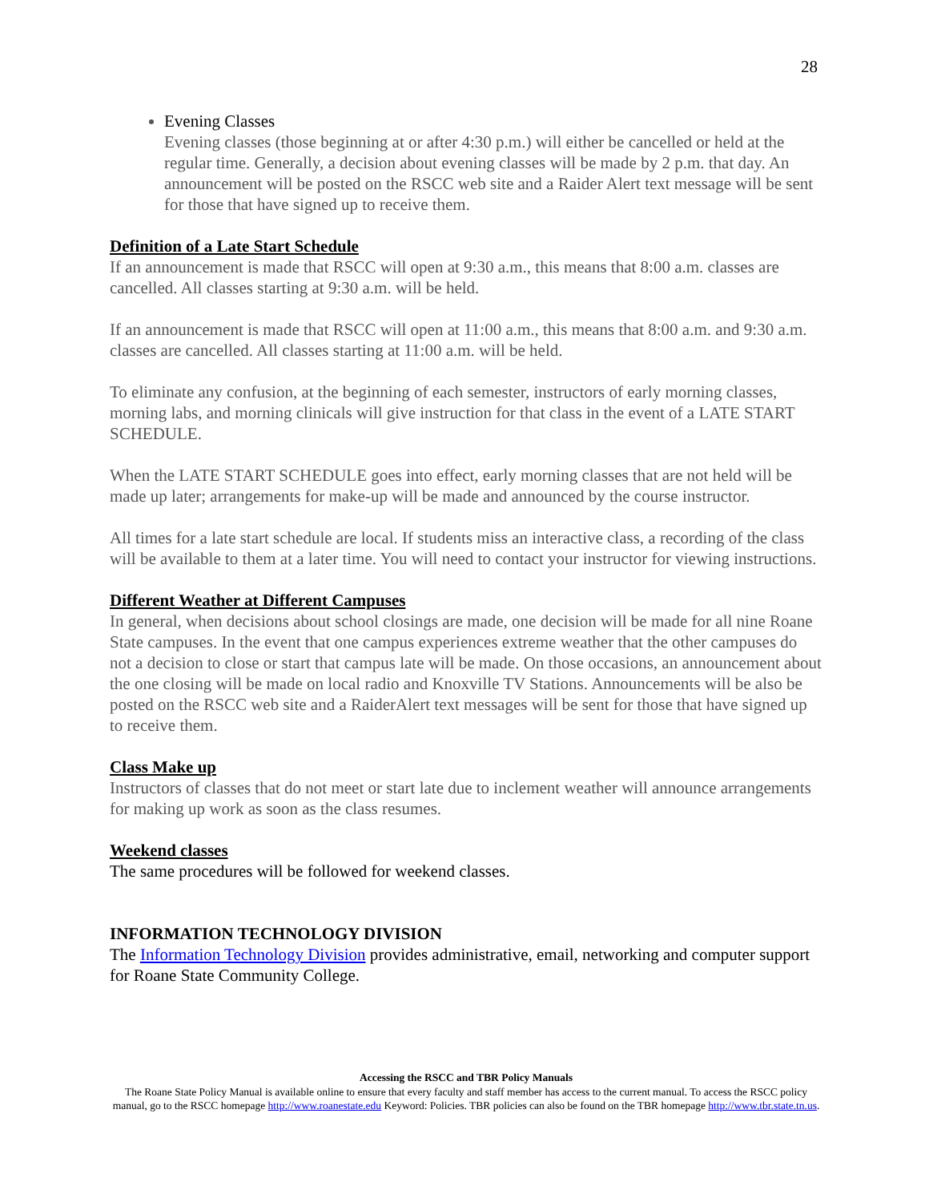28
Evening Classes
Evening classes (those beginning at or after 4:30 p.m.) will either be cancelled or held at the regular time. Generally, a decision about evening classes will be made by 2 p.m. that day. An announcement will be posted on the RSCC web site and a Raider Alert text message will be sent for those that have signed up to receive them.
Definition of a Late Start Schedule
If an announcement is made that RSCC will open at 9:30 a.m., this means that 8:00 a.m. classes are cancelled. All classes starting at 9:30 a.m. will be held.
If an announcement is made that RSCC will open at 11:00 a.m., this means that 8:00 a.m. and 9:30 a.m. classes are cancelled. All classes starting at 11:00 a.m. will be held.
To eliminate any confusion, at the beginning of each semester, instructors of early morning classes, morning labs, and morning clinicals will give instruction for that class in the event of a LATE START SCHEDULE.
When the LATE START SCHEDULE goes into effect, early morning classes that are not held will be made up later; arrangements for make-up will be made and announced by the course instructor.
All times for a late start schedule are local. If students miss an interactive class, a recording of the class will be available to them at a later time. You will need to contact your instructor for viewing instructions.
Different Weather at Different Campuses
In general, when decisions about school closings are made, one decision will be made for all nine Roane State campuses. In the event that one campus experiences extreme weather that the other campuses do not a decision to close or start that campus late will be made. On those occasions, an announcement about the one closing will be made on local radio and Knoxville TV Stations. Announcements will be also be posted on the RSCC web site and a RaiderAlert text messages will be sent for those that have signed up to receive them.
Class Make up
Instructors of classes that do not meet or start late due to inclement weather will announce arrangements for making up work as soon as the class resumes.
Weekend classes
The same procedures will be followed for weekend classes.
INFORMATION TECHNOLOGY DIVISION
The Information Technology Division provides administrative, email, networking and computer support for Roane State Community College.
Accessing the RSCC and TBR Policy Manuals
The Roane State Policy Manual is available online to ensure that every faculty and staff member has access to the current manual. To access the RSCC policy manual, go to the RSCC homepage http://www.roanestate.edu Keyword: Policies. TBR policies can also be found on the TBR homepage http://www.tbr.state.tn.us.